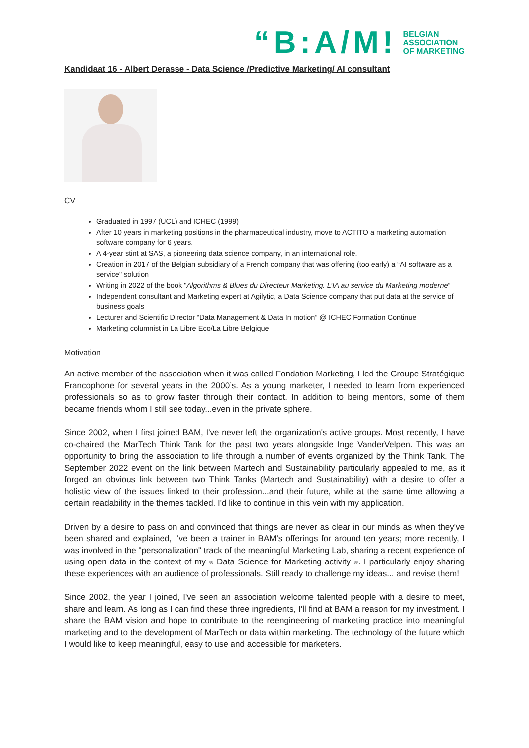“B:A/M!
BELGIAN
ASSOCIATION
OF MARKETING
Kandidaat 16 - Albert Derasse - Data Science /Predictive Marketing/ AI consultant
CV
Graduated in 1997 (UCL) and ICHEC (1999)
After 10 years in marketing positions in the pharmaceutical industry, move to ACTITO a marketing automation software company for 6 years.
A 4-year stint at SAS, a pioneering data science company, in an international role.
Creation in 2017 of the Belgian subsidiary of a French company that was offering (too early) a “AI software as a service" solution
Writing in 2022 of the book "Algorithms & Blues du Directeur Marketing. L’IA au service du Marketing moderne”
Independent consultant and Marketing expert at Agilytic, a Data Science company that put data at the service of business goals
Lecturer and Scientific Director “Data Management & Data In motion” @ ICHEC Formation Continue
Marketing columnist in La Libre Eco/La Libre Belgique
Motivation
An active member of the association when it was called Fondation Marketing, I led the Groupe Stratégique Francophone for several years in the 2000’s. As a young marketer, I needed to learn from experienced professionals so as to grow faster through their contact. In addition to being mentors, some of them became friends whom I still see today...even in the private sphere.
Since 2002, when I first joined BAM, I've never left the organization's active groups. Most recently, I have co-chaired the MarTech Think Tank for the past two years alongside Inge VanderVelpen. This was an opportunity to bring the association to life through a number of events organized by the Think Tank. The September 2022 event on the link between Martech and Sustainability particularly appealed to me, as it forged an obvious link between two Think Tanks (Martech and Sustainability) with a desire to offer a holistic view of the issues linked to their profession...and their future, while at the same time allowing a certain readability in the themes tackled. I'd like to continue in this vein with my application.
Driven by a desire to pass on and convinced that things are never as clear in our minds as when they've been shared and explained, I've been a trainer in BAM's offerings for around ten years; more recently, I was involved in the "personalization" track of the meaningful Marketing Lab, sharing a recent experience of using open data in the context of my « Data Science for Marketing activity ». I particularly enjoy sharing these experiences with an audience of professionals. Still ready to challenge my ideas... and revise them!
Since 2002, the year I joined, I've seen an association welcome talented people with a desire to meet, share and learn. As long as I can find these three ingredients, I'll find at BAM a reason for my investment. I share the BAM vision and hope to contribute to the reengineering of marketing practice into meaningful marketing and to the development of MarTech or data within marketing. The technology of the future which I would like to keep meaningful, easy to use and accessible for marketers.